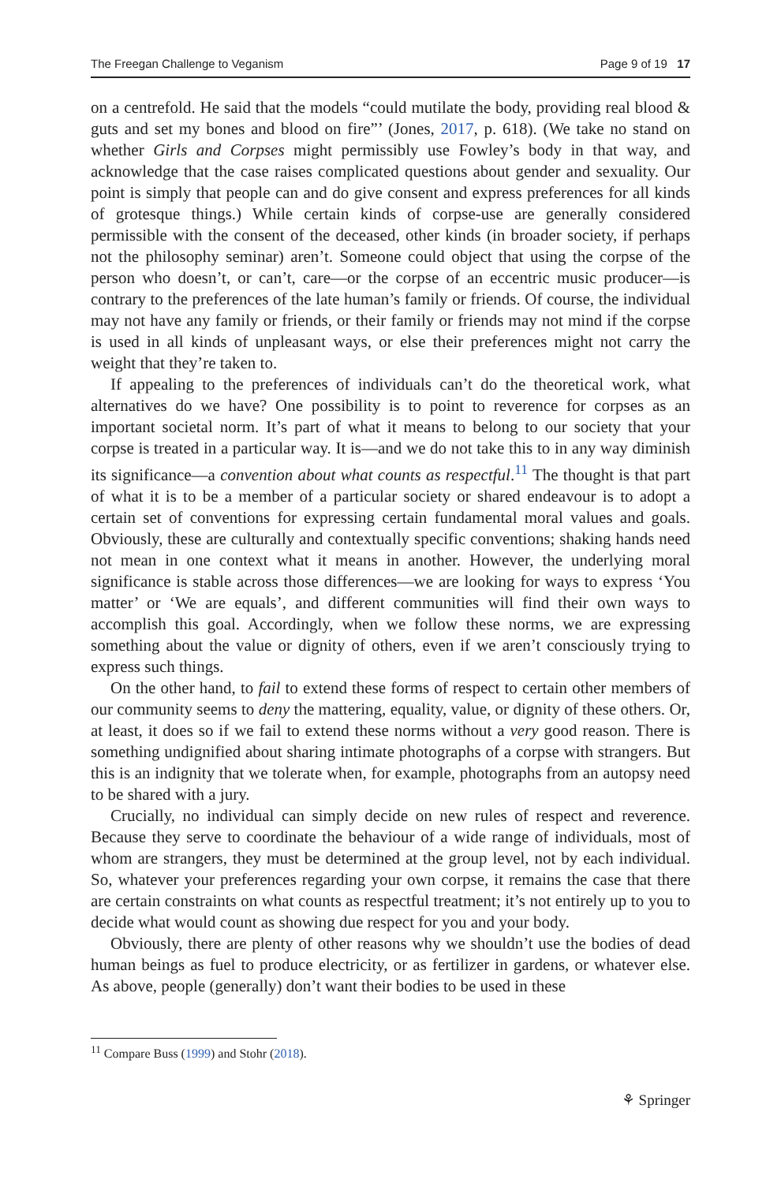The Freegan Challenge to Veganism Page 9 of 19 17
on a centrefold. He said that the models “could mutilate the body, providing real blood & guts and set my bones and blood on fire”’ (Jones, 2017, p. 618). (We take no stand on whether Girls and Corpses might permissibly use Fowley’s body in that way, and acknowledge that the case raises complicated questions about gender and sexuality. Our point is simply that people can and do give consent and express preferences for all kinds of grotesque things.) While certain kinds of corpse-use are generally considered permissible with the consent of the deceased, other kinds (in broader society, if perhaps not the philosophy seminar) aren’t. Someone could object that using the corpse of the person who doesn’t, or can’t, care—or the corpse of an eccentric music producer—is contrary to the preferences of the late human’s family or friends. Of course, the individual may not have any family or friends, or their family or friends may not mind if the corpse is used in all kinds of unpleasant ways, or else their preferences might not carry the weight that they’re taken to.
If appealing to the preferences of individuals can’t do the theoretical work, what alternatives do we have? One possibility is to point to reverence for corpses as an important societal norm. It’s part of what it means to belong to our society that your corpse is treated in a particular way. It is—and we do not take this to in any way diminish its significance—a convention about what counts as respectful.<sup>11</sup> The thought is that part of what it is to be a member of a particular society or shared endeavour is to adopt a certain set of conventions for expressing certain fundamental moral values and goals. Obviously, these are culturally and contextually specific conventions; shaking hands need not mean in one context what it means in another. However, the underlying moral significance is stable across those differences—we are looking for ways to express ‘You matter’ or ‘We are equals’, and different communities will find their own ways to accomplish this goal. Accordingly, when we follow these norms, we are expressing something about the value or dignity of others, even if we aren’t consciously trying to express such things.
On the other hand, to fail to extend these forms of respect to certain other members of our community seems to deny the mattering, equality, value, or dignity of these others. Or, at least, it does so if we fail to extend these norms without a very good reason. There is something undignified about sharing intimate photographs of a corpse with strangers. But this is an indignity that we tolerate when, for example, photographs from an autopsy need to be shared with a jury.
Crucially, no individual can simply decide on new rules of respect and reverence. Because they serve to coordinate the behaviour of a wide range of individuals, most of whom are strangers, they must be determined at the group level, not by each individual. So, whatever your preferences regarding your own corpse, it remains the case that there are certain constraints on what counts as respectful treatment; it’s not entirely up to you to decide what would count as showing due respect for you and your body.
Obviously, there are plenty of other reasons why we shouldn’t use the bodies of dead human beings as fuel to produce electricity, or as fertilizer in gardens, or whatever else. As above, people (generally) don’t want their bodies to be used in these
<sup>11</sup> Compare Buss (1999) and Stohr (2018).
⚘ Springer